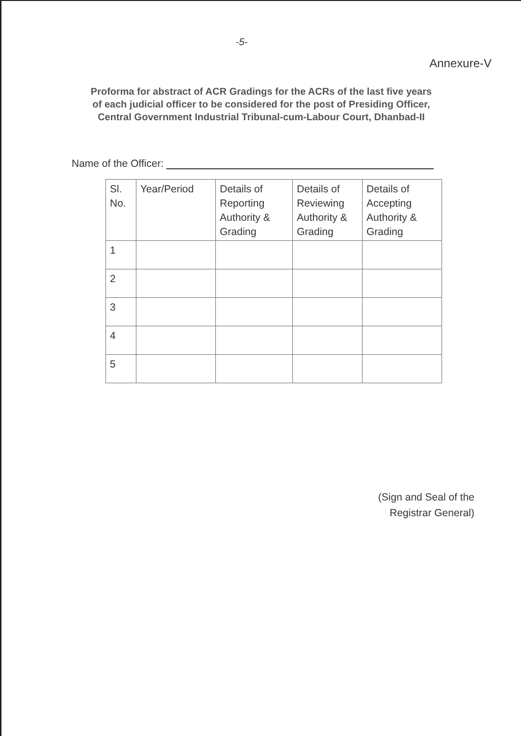-5-
Annexure-V
Proforma for abstract of ACR Gradings for the ACRs of the last five years
of each judicial officer to be considered for the post of Presiding Officer,
Central Government Industrial Tribunal-cum-Labour Court, Dhanbad-II
Name of the Officer:
| Sl. No. | Year/Period | Details of Reporting Authority & Grading | Details of Reviewing Authority & Grading | Details of Accepting Authority & Grading |
| --- | --- | --- | --- | --- |
| 1 | | | | |
| 2 | | | | |
| 3 | | | | |
| 4 | | | | |
| 5 | | | | |
(Sign and Seal of the
Registrar General)